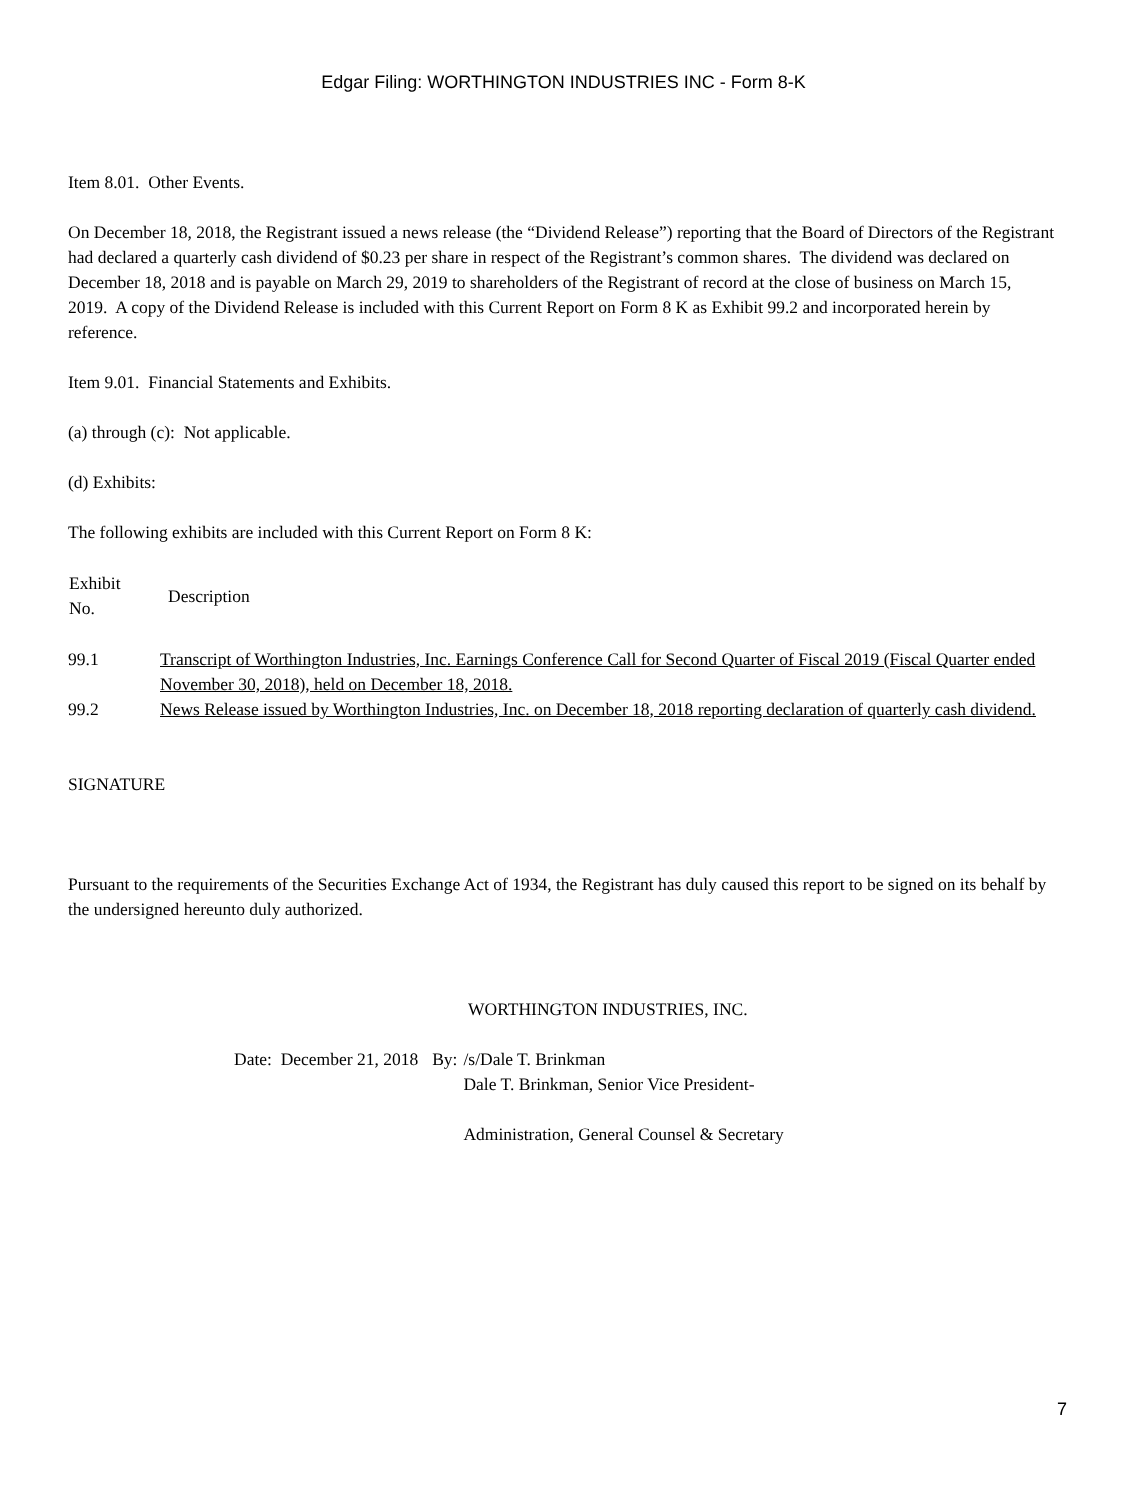Edgar Filing: WORTHINGTON INDUSTRIES INC - Form 8-K
Item 8.01. Other Events.
On December 18, 2018, the Registrant issued a news release (the “Dividend Release”) reporting that the Board of Directors of the Registrant had declared a quarterly cash dividend of $0.23 per share in respect of the Registrant’s common shares. The dividend was declared on December 18, 2018 and is payable on March 29, 2019 to shareholders of the Registrant of record at the close of business on March 15, 2019. A copy of the Dividend Release is included with this Current Report on Form 8 K as Exhibit 99.2 and incorporated herein by reference.
Item 9.01. Financial Statements and Exhibits.
(a) through (c): Not applicable.
(d) Exhibits:
The following exhibits are included with this Current Report on Form 8 K:
| Exhibit No. | Description |
| --- | --- |
| 99.1 | Transcript of Worthington Industries, Inc. Earnings Conference Call for Second Quarter of Fiscal 2019 (Fiscal Quarter ended November 30, 2018), held on December 18, 2018. |
| 99.2 | News Release issued by Worthington Industries, Inc. on December 18, 2018 reporting declaration of quarterly cash dividend. |
SIGNATURE
Pursuant to the requirements of the Securities Exchange Act of 1934, the Registrant has duly caused this report to be signed on its behalf by the undersigned hereunto duly authorized.
WORTHINGTON INDUSTRIES, INC.
| Date: December 21, 2018 | By: | /s/Dale T. Brinkman Dale T. Brinkman, Senior Vice President- Administration, General Counsel & Secretary |
7